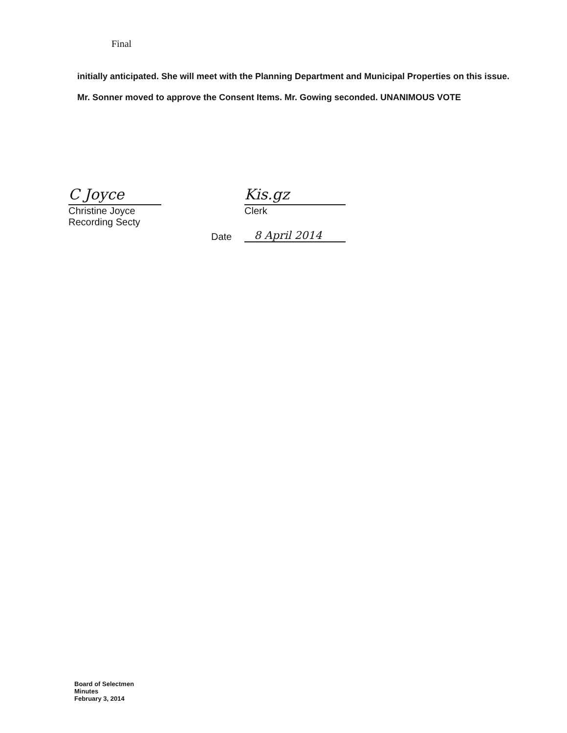Final
initially anticipated. She will meet with the Planning Department and Municipal Properties on this issue.
Mr. Sonner moved to approve the Consent Items. Mr. Gowing seconded. UNANIMOUS VOTE
C Joyce
Christine Joyce
Recording Secty
Kis.gz
Clerk
Date 8 April 2014
Board of Selectmen
Minutes
February 3, 2014